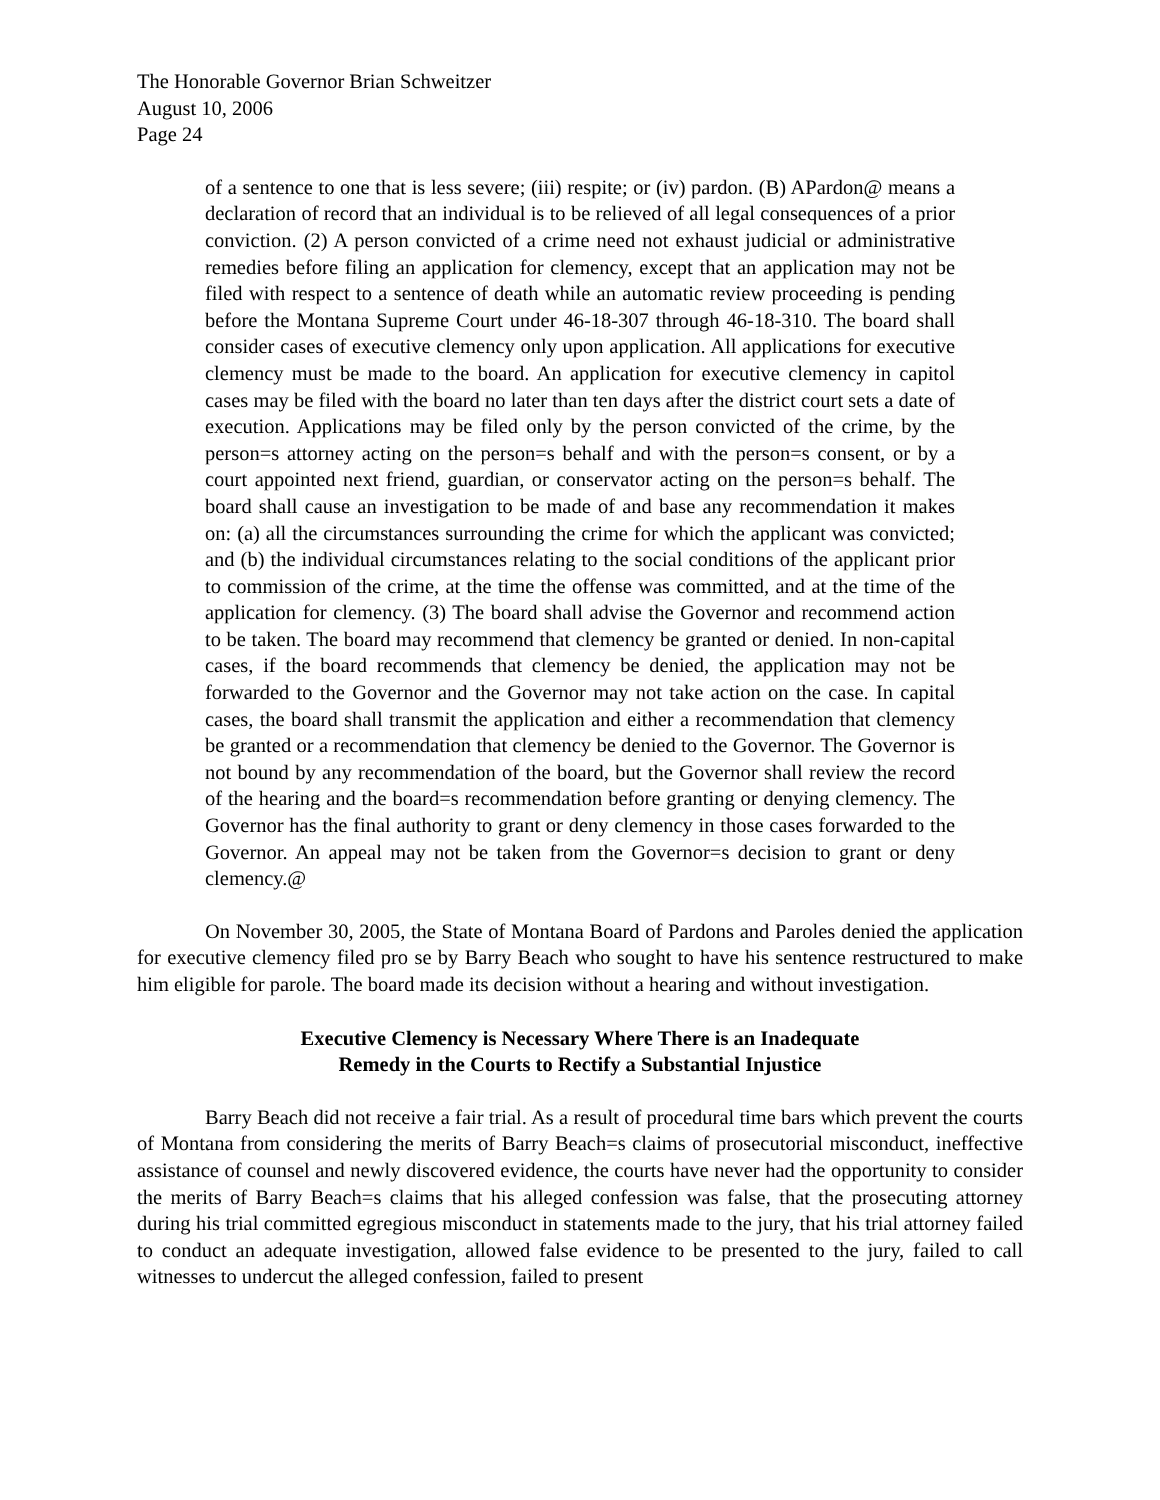The Honorable Governor Brian Schweitzer
August 10, 2006
Page 24
of a sentence to one that is less severe; (iii) respite; or (iv) pardon. (B) APardon@ means a declaration of record that an individual is to be relieved of all legal consequences of a prior conviction. (2) A person convicted of a crime need not exhaust judicial or administrative remedies before filing an application for clemency, except that an application may not be filed with respect to a sentence of death while an automatic review proceeding is pending before the Montana Supreme Court under 46-18-307 through 46-18-310. The board shall consider cases of executive clemency only upon application. All applications for executive clemency must be made to the board. An application for executive clemency in capitol cases may be filed with the board no later than ten days after the district court sets a date of execution. Applications may be filed only by the person convicted of the crime, by the person=s attorney acting on the person=s behalf and with the person=s consent, or by a court appointed next friend, guardian, or conservator acting on the person=s behalf. The board shall cause an investigation to be made of and base any recommendation it makes on: (a) all the circumstances surrounding the crime for which the applicant was convicted; and (b) the individual circumstances relating to the social conditions of the applicant prior to commission of the crime, at the time the offense was committed, and at the time of the application for clemency. (3) The board shall advise the Governor and recommend action to be taken. The board may recommend that clemency be granted or denied. In non-capital cases, if the board recommends that clemency be denied, the application may not be forwarded to the Governor and the Governor may not take action on the case. In capital cases, the board shall transmit the application and either a recommendation that clemency be granted or a recommendation that clemency be denied to the Governor. The Governor is not bound by any recommendation of the board, but the Governor shall review the record of the hearing and the board=s recommendation before granting or denying clemency. The Governor has the final authority to grant or deny clemency in those cases forwarded to the Governor. An appeal may not be taken from the Governor=s decision to grant or deny clemency.@
On November 30, 2005, the State of Montana Board of Pardons and Paroles denied the application for executive clemency filed pro se by Barry Beach who sought to have his sentence restructured to make him eligible for parole. The board made its decision without a hearing and without investigation.
Executive Clemency is Necessary Where There is an Inadequate
Remedy in the Courts to Rectify a Substantial Injustice
Barry Beach did not receive a fair trial. As a result of procedural time bars which prevent the courts of Montana from considering the merits of Barry Beach=s claims of prosecutorial misconduct, ineffective assistance of counsel and newly discovered evidence, the courts have never had the opportunity to consider the merits of Barry Beach=s claims that his alleged confession was false, that the prosecuting attorney during his trial committed egregious misconduct in statements made to the jury, that his trial attorney failed to conduct an adequate investigation, allowed false evidence to be presented to the jury, failed to call witnesses to undercut the alleged confession, failed to present